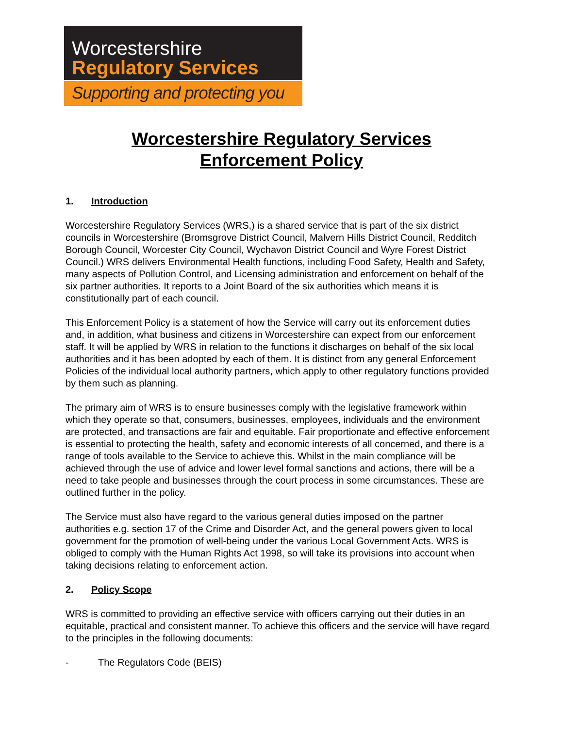Worcestershire
Regulatory Services
Supporting and protecting you
Worcestershire Regulatory Services
Enforcement Policy
1. Introduction
Worcestershire Regulatory Services (WRS,) is a shared service that is part of the six district councils in Worcestershire (Bromsgrove District Council, Malvern Hills District Council, Redditch Borough Council, Worcester City Council, Wychavon District Council and Wyre Forest District Council.) WRS delivers Environmental Health functions, including Food Safety, Health and Safety, many aspects of Pollution Control, and Licensing administration and enforcement on behalf of the six partner authorities. It reports to a Joint Board of the six authorities which means it is constitutionally part of each council.
This Enforcement Policy is a statement of how the Service will carry out its enforcement duties and, in addition, what business and citizens in Worcestershire can expect from our enforcement staff. It will be applied by WRS in relation to the functions it discharges on behalf of the six local authorities and it has been adopted by each of them. It is distinct from any general Enforcement Policies of the individual local authority partners, which apply to other regulatory functions provided by them such as planning.
The primary aim of WRS is to ensure businesses comply with the legislative framework within which they operate so that, consumers, businesses, employees, individuals and the environment are protected, and transactions are fair and equitable. Fair proportionate and effective enforcement is essential to protecting the health, safety and economic interests of all concerned, and there is a range of tools available to the Service to achieve this. Whilst in the main compliance will be achieved through the use of advice and lower level formal sanctions and actions, there will be a need to take people and businesses through the court process in some circumstances. These are outlined further in the policy.
The Service must also have regard to the various general duties imposed on the partner authorities e.g. section 17 of the Crime and Disorder Act, and the general powers given to local government for the promotion of well-being under the various Local Government Acts. WRS is obliged to comply with the Human Rights Act 1998, so will take its provisions into account when taking decisions relating to enforcement action.
2. Policy Scope
WRS is committed to providing an effective service with officers carrying out their duties in an equitable, practical and consistent manner. To achieve this officers and the service will have regard to the principles in the following documents:
- The Regulators Code (BEIS)